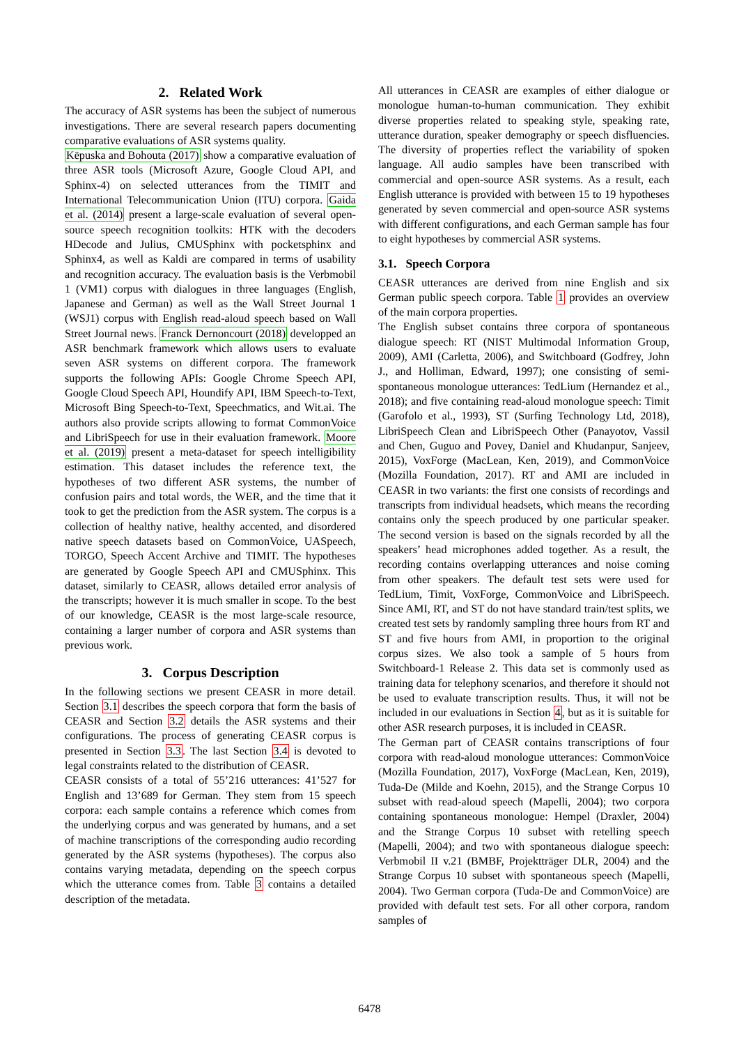2. Related Work
The accuracy of ASR systems has been the subject of numerous investigations. There are several research papers documenting comparative evaluations of ASR systems quality.
Këpuska and Bohouta (2017) show a comparative evaluation of three ASR tools (Microsoft Azure, Google Cloud API, and Sphinx-4) on selected utterances from the TIMIT and International Telecommunication Union (ITU) corpora. Gaida et al. (2014) present a large-scale evaluation of several open-source speech recognition toolkits: HTK with the decoders HDecode and Julius, CMUSphinx with pocketsphinx and Sphinx4, as well as Kaldi are compared in terms of usability and recognition accuracy. The evaluation basis is the Verbmobil 1 (VM1) corpus with dialogues in three languages (English, Japanese and German) as well as the Wall Street Journal 1 (WSJ1) corpus with English read-aloud speech based on Wall Street Journal news. Franck Dernoncourt (2018) developped an ASR benchmark framework which allows users to evaluate seven ASR systems on different corpora. The framework supports the following APIs: Google Chrome Speech API, Google Cloud Speech API, Houndify API, IBM Speech-to-Text, Microsoft Bing Speech-to-Text, Speechmatics, and Wit.ai. The authors also provide scripts allowing to format CommonVoice and LibriSpeech for use in their evaluation framework. Moore et al. (2019) present a meta-dataset for speech intelligibility estimation. This dataset includes the reference text, the hypotheses of two different ASR systems, the number of confusion pairs and total words, the WER, and the time that it took to get the prediction from the ASR system. The corpus is a collection of healthy native, healthy accented, and disordered native speech datasets based on CommonVoice, UASpeech, TORGO, Speech Accent Archive and TIMIT. The hypotheses are generated by Google Speech API and CMUSphinx. This dataset, similarly to CEASR, allows detailed error analysis of the transcripts; however it is much smaller in scope. To the best of our knowledge, CEASR is the most large-scale resource, containing a larger number of corpora and ASR systems than previous work.
3. Corpus Description
In the following sections we present CEASR in more detail. Section 3.1 describes the speech corpora that form the basis of CEASR and Section 3.2 details the ASR systems and their configurations. The process of generating CEASR corpus is presented in Section 3.3. The last Section 3.4 is devoted to legal constraints related to the distribution of CEASR.
CEASR consists of a total of 55’216 utterances: 41’527 for English and 13’689 for German. They stem from 15 speech corpora: each sample contains a reference which comes from the underlying corpus and was generated by humans, and a set of machine transcriptions of the corresponding audio recording generated by the ASR systems (hypotheses). The corpus also contains varying metadata, depending on the speech corpus which the utterance comes from. Table 3 contains a detailed description of the metadata.
All utterances in CEASR are examples of either dialogue or monologue human-to-human communication. They exhibit diverse properties related to speaking style, speaking rate, utterance duration, speaker demography or speech disfluencies. The diversity of properties reflect the variability of spoken language. All audio samples have been transcribed with commercial and open-source ASR systems. As a result, each English utterance is provided with between 15 to 19 hypotheses generated by seven commercial and open-source ASR systems with different configurations, and each German sample has four to eight hypotheses by commercial ASR systems.
3.1. Speech Corpora
CEASR utterances are derived from nine English and six German public speech corpora. Table 1 provides an overview of the main corpora properties.
The English subset contains three corpora of spontaneous dialogue speech: RT (NIST Multimodal Information Group, 2009), AMI (Carletta, 2006), and Switchboard (Godfrey, John J., and Holliman, Edward, 1997); one consisting of semi-spontaneous monologue utterances: TedLium (Hernandez et al., 2018); and five containing read-aloud monologue speech: Timit (Garofolo et al., 1993), ST (Surfing Technology Ltd, 2018), LibriSpeech Clean and LibriSpeech Other (Panayotov, Vassil and Chen, Guguo and Povey, Daniel and Khudanpur, Sanjeev, 2015), VoxForge (MacLean, Ken, 2019), and CommonVoice (Mozilla Foundation, 2017). RT and AMI are included in CEASR in two variants: the first one consists of recordings and transcripts from individual headsets, which means the recording contains only the speech produced by one particular speaker. The second version is based on the signals recorded by all the speakers’ head microphones added together. As a result, the recording contains overlapping utterances and noise coming from other speakers. The default test sets were used for TedLium, Timit, VoxForge, CommonVoice and LibriSpeech. Since AMI, RT, and ST do not have standard train/test splits, we created test sets by randomly sampling three hours from RT and ST and five hours from AMI, in proportion to the original corpus sizes. We also took a sample of 5 hours from Switchboard-1 Release 2. This data set is commonly used as training data for telephony scenarios, and therefore it should not be used to evaluate transcription results. Thus, it will not be included in our evaluations in Section 4, but as it is suitable for other ASR research purposes, it is included in CEASR.
The German part of CEASR contains transcriptions of four corpora with read-aloud monologue utterances: CommonVoice (Mozilla Foundation, 2017), VoxForge (MacLean, Ken, 2019), Tuda-De (Milde and Koehn, 2015), and the Strange Corpus 10 subset with read-aloud speech (Mapelli, 2004); two corpora containing spontaneous monologue: Hempel (Draxler, 2004) and the Strange Corpus 10 subset with retelling speech (Mapelli, 2004); and two with spontaneous dialogue speech: Verbmobil II v.21 (BMBF, Projektträger DLR, 2004) and the Strange Corpus 10 subset with spontaneous speech (Mapelli, 2004). Two German corpora (Tuda-De and CommonVoice) are provided with default test sets. For all other corpora, random samples of
6478